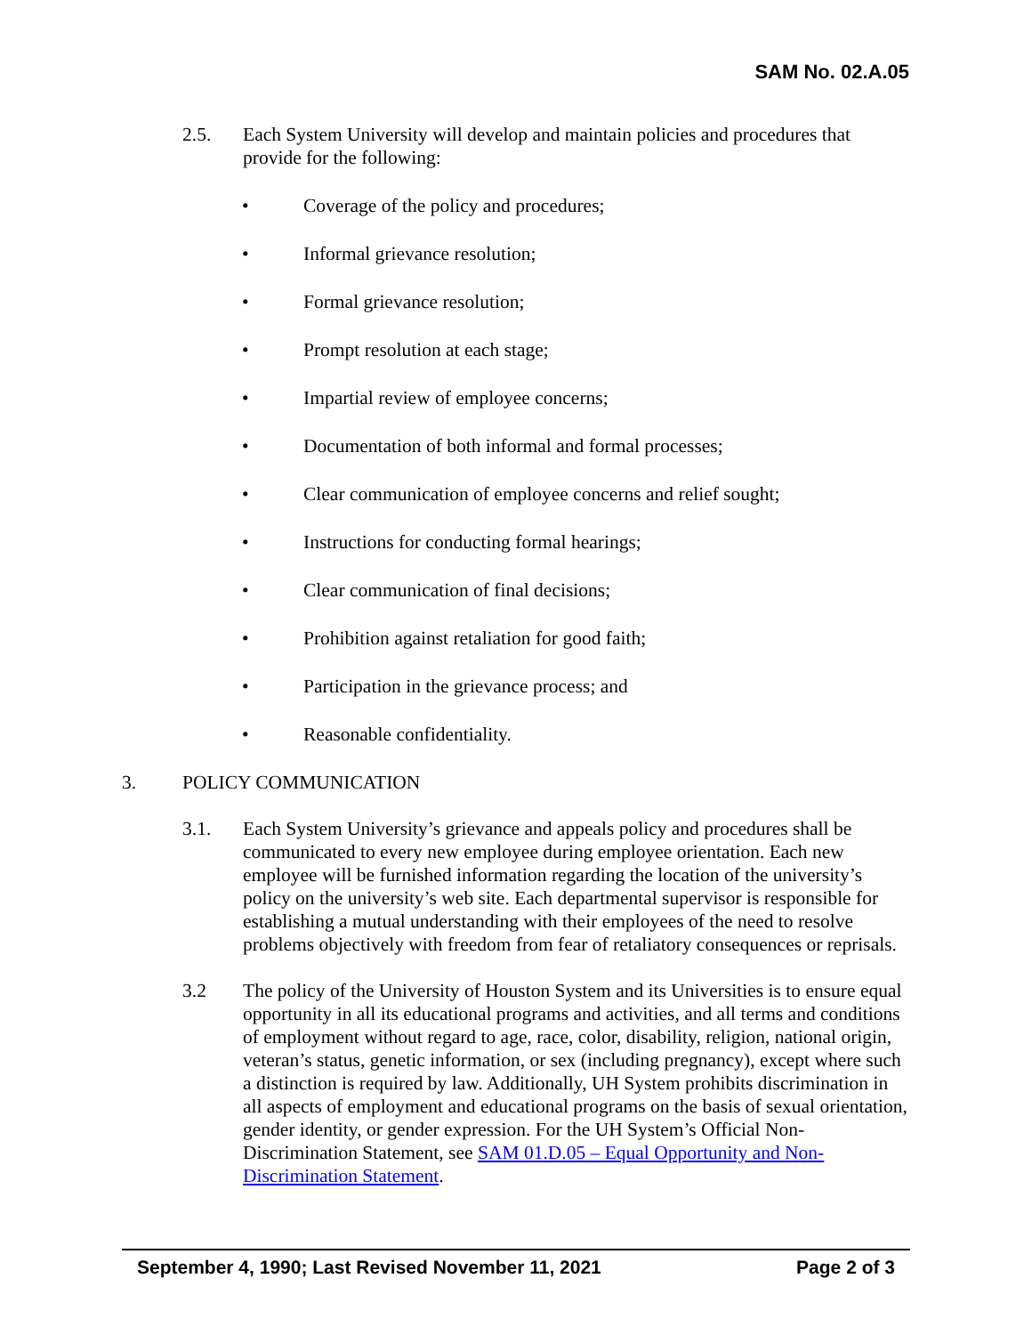SAM No. 02.A.05
2.5. Each System University will develop and maintain policies and procedures that provide for the following:
• Coverage of the policy and procedures;
• Informal grievance resolution;
• Formal grievance resolution;
• Prompt resolution at each stage;
• Impartial review of employee concerns;
• Documentation of both informal and formal processes;
• Clear communication of employee concerns and relief sought;
• Instructions for conducting formal hearings;
• Clear communication of final decisions;
• Prohibition against retaliation for good faith;
• Participation in the grievance process; and
• Reasonable confidentiality.
3. POLICY COMMUNICATION
3.1. Each System University’s grievance and appeals policy and procedures shall be communicated to every new employee during employee orientation. Each new employee will be furnished information regarding the location of the university’s policy on the university’s web site. Each departmental supervisor is responsible for establishing a mutual understanding with their employees of the need to resolve problems objectively with freedom from fear of retaliatory consequences or reprisals.
3.2 The policy of the University of Houston System and its Universities is to ensure equal opportunity in all its educational programs and activities, and all terms and conditions of employment without regard to age, race, color, disability, religion, national origin, veteran’s status, genetic information, or sex (including pregnancy), except where such a distinction is required by law. Additionally, UH System prohibits discrimination in all aspects of employment and educational programs on the basis of sexual orientation, gender identity, or gender expression. For the UH System’s Official Non-Discrimination Statement, see SAM 01.D.05 – Equal Opportunity and Non-Discrimination Statement.
September 4, 1990; Last Revised November 11, 2021 Page 2 of 3